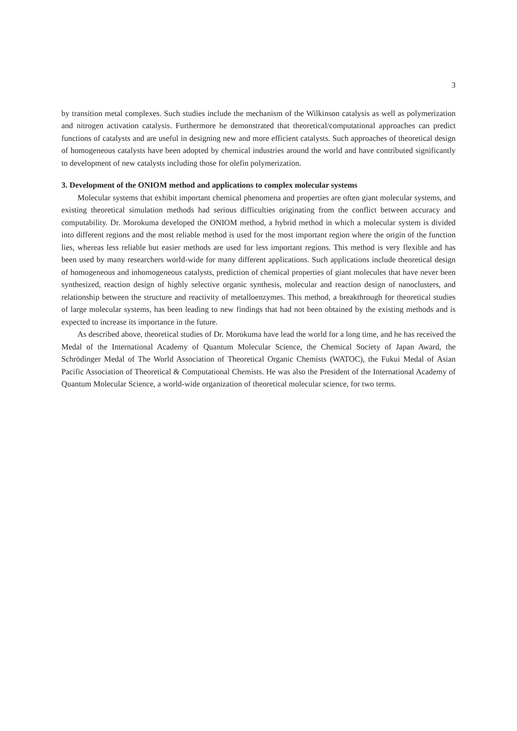3
by transition metal complexes. Such studies include the mechanism of the Wilkinson catalysis as well as polymerization and nitrogen activation catalysis. Furthermore he demonstrated that theoretical/computational approaches can predict functions of catalysts and are useful in designing new and more efficient catalysts. Such approaches of theoretical design of homogeneous catalysts have been adopted by chemical industries around the world and have contributed significantly to development of new catalysts including those for olefin polymerization.
3. Development of the ONIOM method and applications to complex molecular systems
Molecular systems that exhibit important chemical phenomena and properties are often giant molecular systems, and existing theoretical simulation methods had serious difficulties originating from the conflict between accuracy and computability. Dr. Morokuma developed the ONIOM method, a hybrid method in which a molecular system is divided into different regions and the most reliable method is used for the most important region where the origin of the function lies, whereas less reliable but easier methods are used for less important regions. This method is very flexible and has been used by many researchers world-wide for many different applications. Such applications include theoretical design of homogeneous and inhomogeneous catalysts, prediction of chemical properties of giant molecules that have never been synthesized, reaction design of highly selective organic synthesis, molecular and reaction design of nanoclusters, and relationship between the structure and reactivity of metalloenzymes. This method, a breakthrough for theoretical studies of large molecular systems, has been leading to new findings that had not been obtained by the existing methods and is expected to increase its importance in the future.
As described above, theoretical studies of Dr. Morokuma have lead the world for a long time, and he has received the Medal of the International Academy of Quantum Molecular Science, the Chemical Society of Japan Award, the Schrödinger Medal of The World Association of Theoretical Organic Chemists (WATOC), the Fukui Medal of Asian Pacific Association of Theoretical & Computational Chemists. He was also the President of the International Academy of Quantum Molecular Science, a world-wide organization of theoretical molecular science, for two terms.